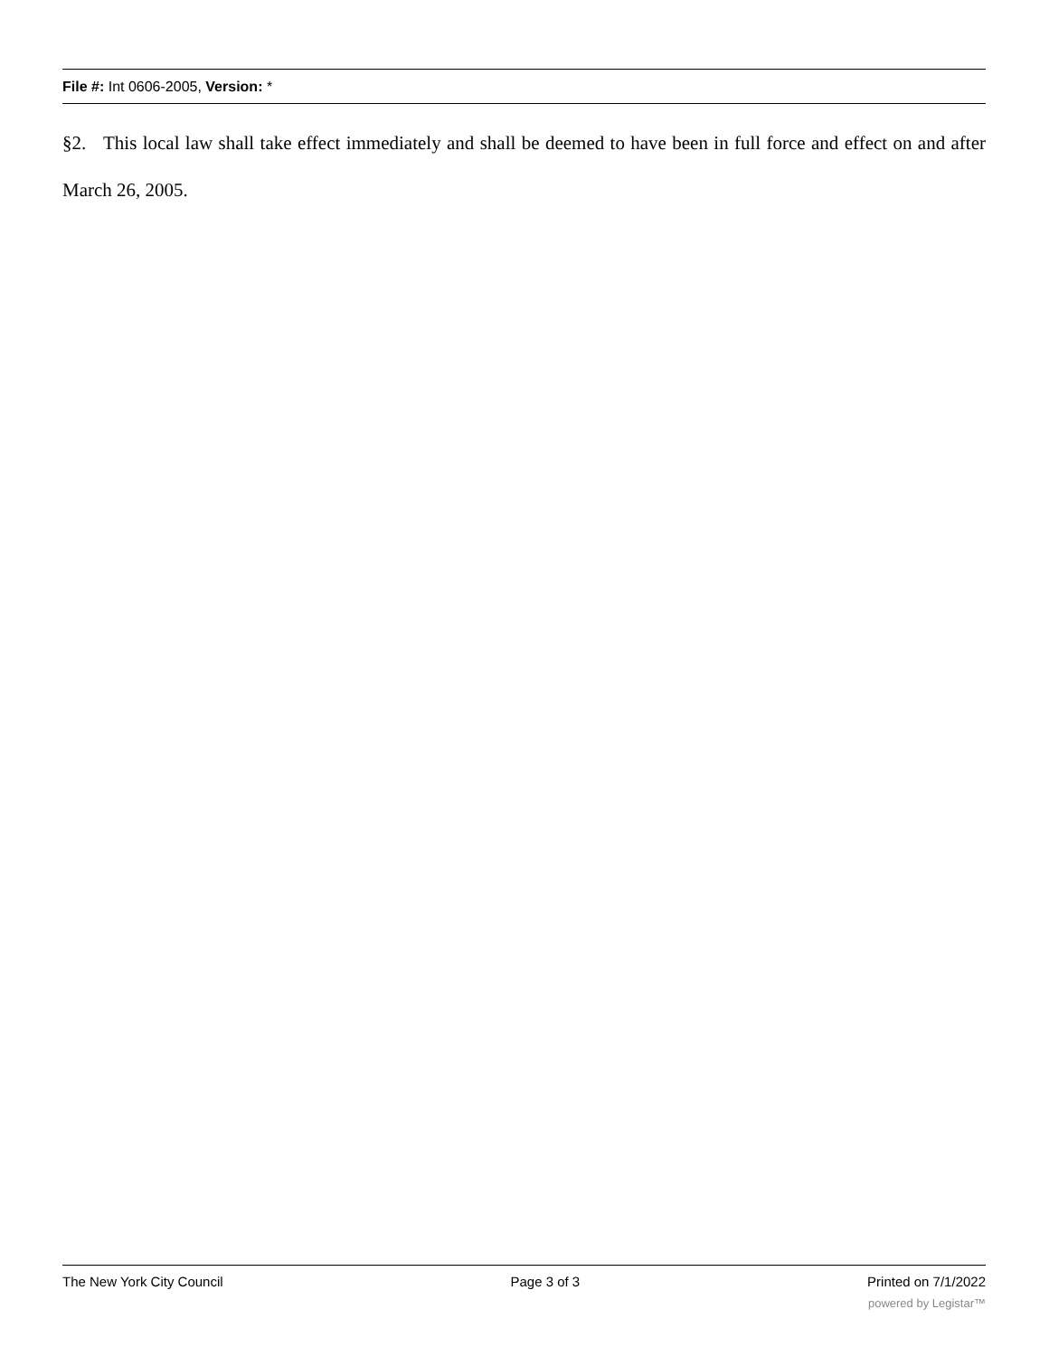File #: Int 0606-2005, Version: *
§2. This local law shall take effect immediately and shall be deemed to have been in full force and effect on and after March 26, 2005.
The New York City Council Page 3 of 3 Printed on 7/1/2022
powered by Legistar™